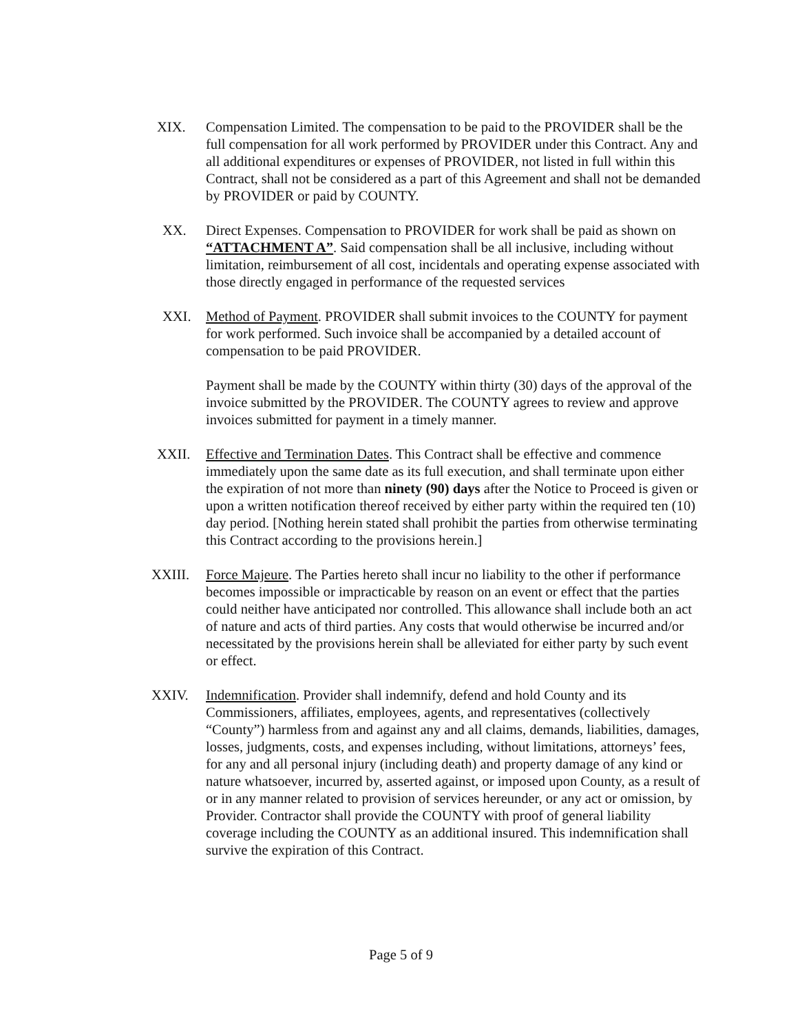XIX. Compensation Limited. The compensation to be paid to the PROVIDER shall be the full compensation for all work performed by PROVIDER under this Contract. Any and all additional expenditures or expenses of PROVIDER, not listed in full within this Contract, shall not be considered as a part of this Agreement and shall not be demanded by PROVIDER or paid by COUNTY.
XX. Direct Expenses. Compensation to PROVIDER for work shall be paid as shown on “ATTACHMENT A”. Said compensation shall be all inclusive, including without limitation, reimbursement of all cost, incidentals and operating expense associated with those directly engaged in performance of the requested services
XXI. Method of Payment. PROVIDER shall submit invoices to the COUNTY for payment for work performed. Such invoice shall be accompanied by a detailed account of compensation to be paid PROVIDER.
Payment shall be made by the COUNTY within thirty (30) days of the approval of the invoice submitted by the PROVIDER. The COUNTY agrees to review and approve invoices submitted for payment in a timely manner.
XXII. Effective and Termination Dates. This Contract shall be effective and commence immediately upon the same date as its full execution, and shall terminate upon either the expiration of not more than ninety (90) days after the Notice to Proceed is given or upon a written notification thereof received by either party within the required ten (10) day period. [Nothing herein stated shall prohibit the parties from otherwise terminating this Contract according to the provisions herein.]
XXIII. Force Majeure. The Parties hereto shall incur no liability to the other if performance becomes impossible or impracticable by reason on an event or effect that the parties could neither have anticipated nor controlled. This allowance shall include both an act of nature and acts of third parties. Any costs that would otherwise be incurred and/or necessitated by the provisions herein shall be alleviated for either party by such event or effect.
XXIV. Indemnification. Provider shall indemnify, defend and hold County and its Commissioners, affiliates, employees, agents, and representatives (collectively “County”) harmless from and against any and all claims, demands, liabilities, damages, losses, judgments, costs, and expenses including, without limitations, attorneys’ fees, for any and all personal injury (including death) and property damage of any kind or nature whatsoever, incurred by, asserted against, or imposed upon County, as a result of or in any manner related to provision of services hereunder, or any act or omission, by Provider. Contractor shall provide the COUNTY with proof of general liability coverage including the COUNTY as an additional insured. This indemnification shall survive the expiration of this Contract.
Page 5 of 9